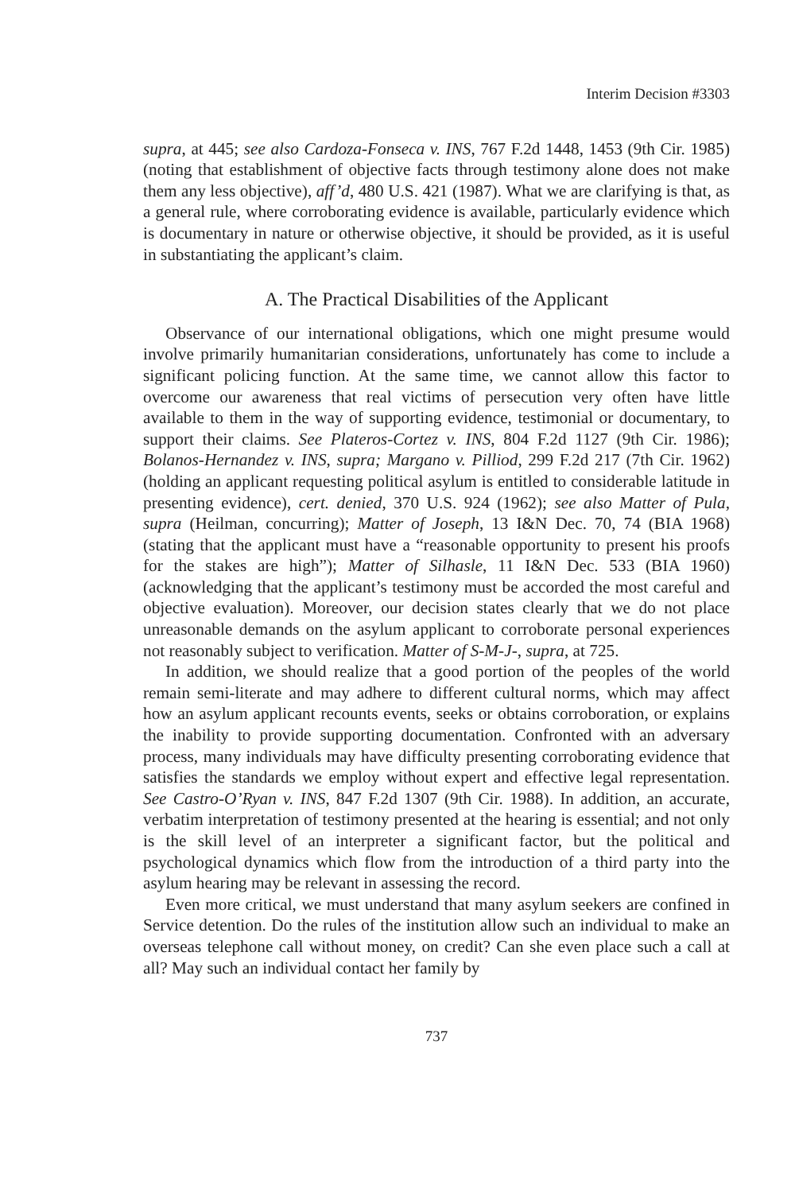Interim Decision #3303
supra, at 445; see also Cardoza-Fonseca v. INS, 767 F.2d 1448, 1453 (9th Cir. 1985) (noting that establishment of objective facts through testimony alone does not make them any less objective), aff’d, 480 U.S. 421 (1987). What we are clarifying is that, as a general rule, where corroborating evidence is available, particularly evidence which is documentary in nature or otherwise objective, it should be provided, as it is useful in substantiating the applicant’s claim.
A. The Practical Disabilities of the Applicant
Observance of our international obligations, which one might presume would involve primarily humanitarian considerations, unfortunately has come to include a significant policing function. At the same time, we cannot allow this factor to overcome our awareness that real victims of persecution very often have little available to them in the way of supporting evidence, testimonial or documentary, to support their claims. See Plateros-Cortez v. INS, 804 F.2d 1127 (9th Cir. 1986); Bolanos-Hernandez v. INS, supra; Margano v. Pilliod, 299 F.2d 217 (7th Cir. 1962) (holding an applicant requesting political asylum is entitled to considerable latitude in presenting evidence), cert. denied, 370 U.S. 924 (1962); see also Matter of Pula, supra (Heilman, concurring); Matter of Joseph, 13 I&N Dec. 70, 74 (BIA 1968) (stating that the applicant must have a “reasonable opportunity to present his proofs for the stakes are high”); Matter of Silhasle, 11 I&N Dec. 533 (BIA 1960) (acknowledging that the applicant’s testimony must be accorded the most careful and objective evaluation). Moreover, our decision states clearly that we do not place unreasonable demands on the asylum applicant to corroborate personal experiences not reasonably subject to verification. Matter of S-M-J-, supra, at 725.
In addition, we should realize that a good portion of the peoples of the world remain semi-literate and may adhere to different cultural norms, which may affect how an asylum applicant recounts events, seeks or obtains corroboration, or explains the inability to provide supporting documentation. Confronted with an adversary process, many individuals may have difficulty presenting corroborating evidence that satisfies the standards we employ without expert and effective legal representation. See Castro-O’Ryan v. INS, 847 F.2d 1307 (9th Cir. 1988). In addition, an accurate, verbatim interpretation of testimony presented at the hearing is essential; and not only is the skill level of an interpreter a significant factor, but the political and psychological dynamics which flow from the introduction of a third party into the asylum hearing may be relevant in assessing the record.
Even more critical, we must understand that many asylum seekers are confined in Service detention. Do the rules of the institution allow such an individual to make an overseas telephone call without money, on credit? Can she even place such a call at all? May such an individual contact her family by
737